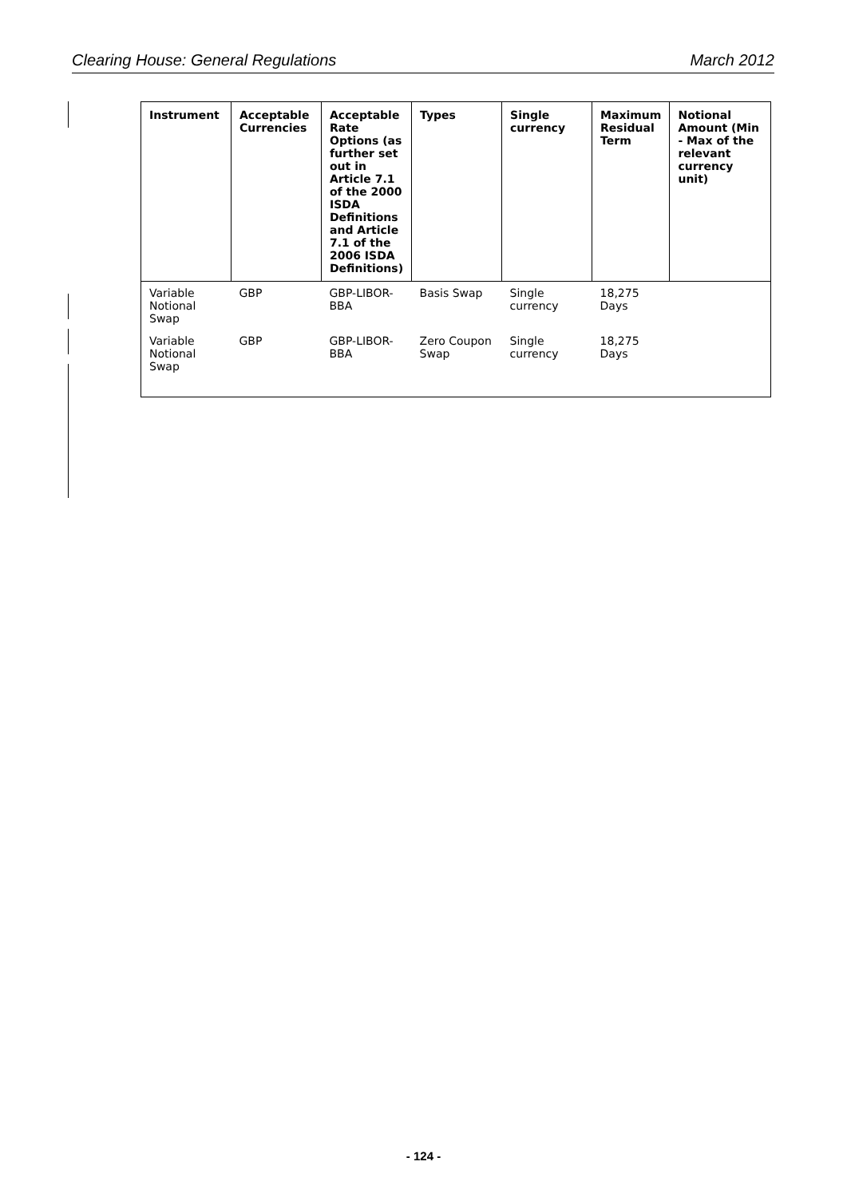Clearing House: General Regulations March 2012
| Instrument | Acceptable Currencies | Acceptable Rate Options (as further set out in Article 7.1 of the 2000 ISDA Definitions and Article 7.1 of the 2006 ISDA Definitions) | Types | Single currency | Maximum Residual Term | Notional Amount (Min - Max of the relevant currency unit) |
| --- | --- | --- | --- | --- | --- | --- |
| Variable Notional Swap | GBP | GBP-LIBOR-BBA | Basis Swap | Single currency | 18,275 Days | |
| Variable Notional Swap | GBP | GBP-LIBOR-BBA | Zero Coupon Swap | Single currency | 18,275 Days | |
- 124 -